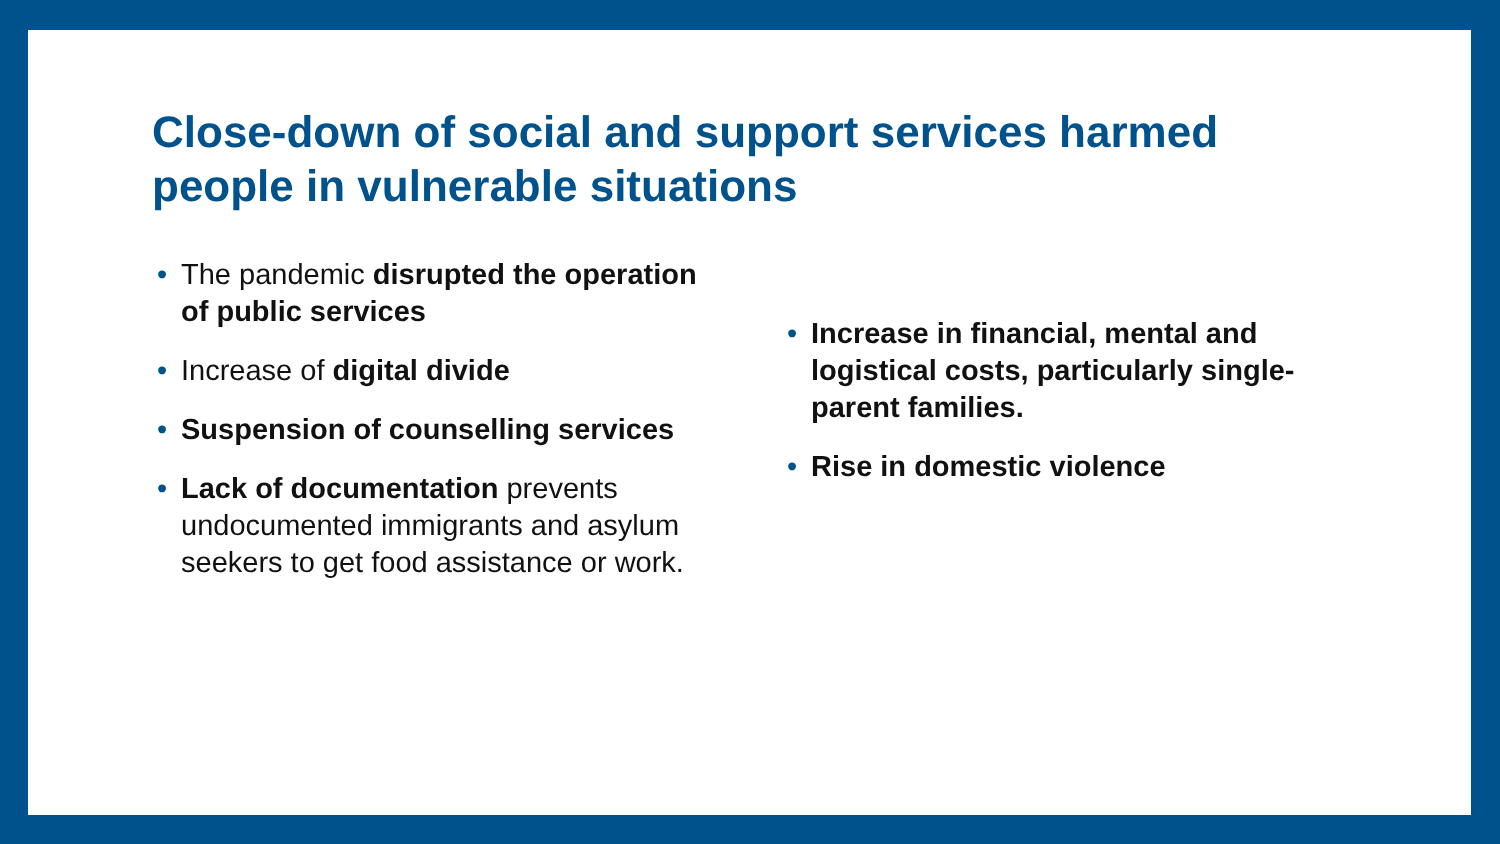Close-down of social and support services harmed people in vulnerable situations
• The pandemic disrupted the operation of public services
• Increase of digital divide
• Suspension of counselling services
• Lack of documentation prevents undocumented immigrants and asylum seekers to get food assistance or work.
• Increase in financial, mental and logistical costs, particularly single-parent families.
• Rise in domestic violence